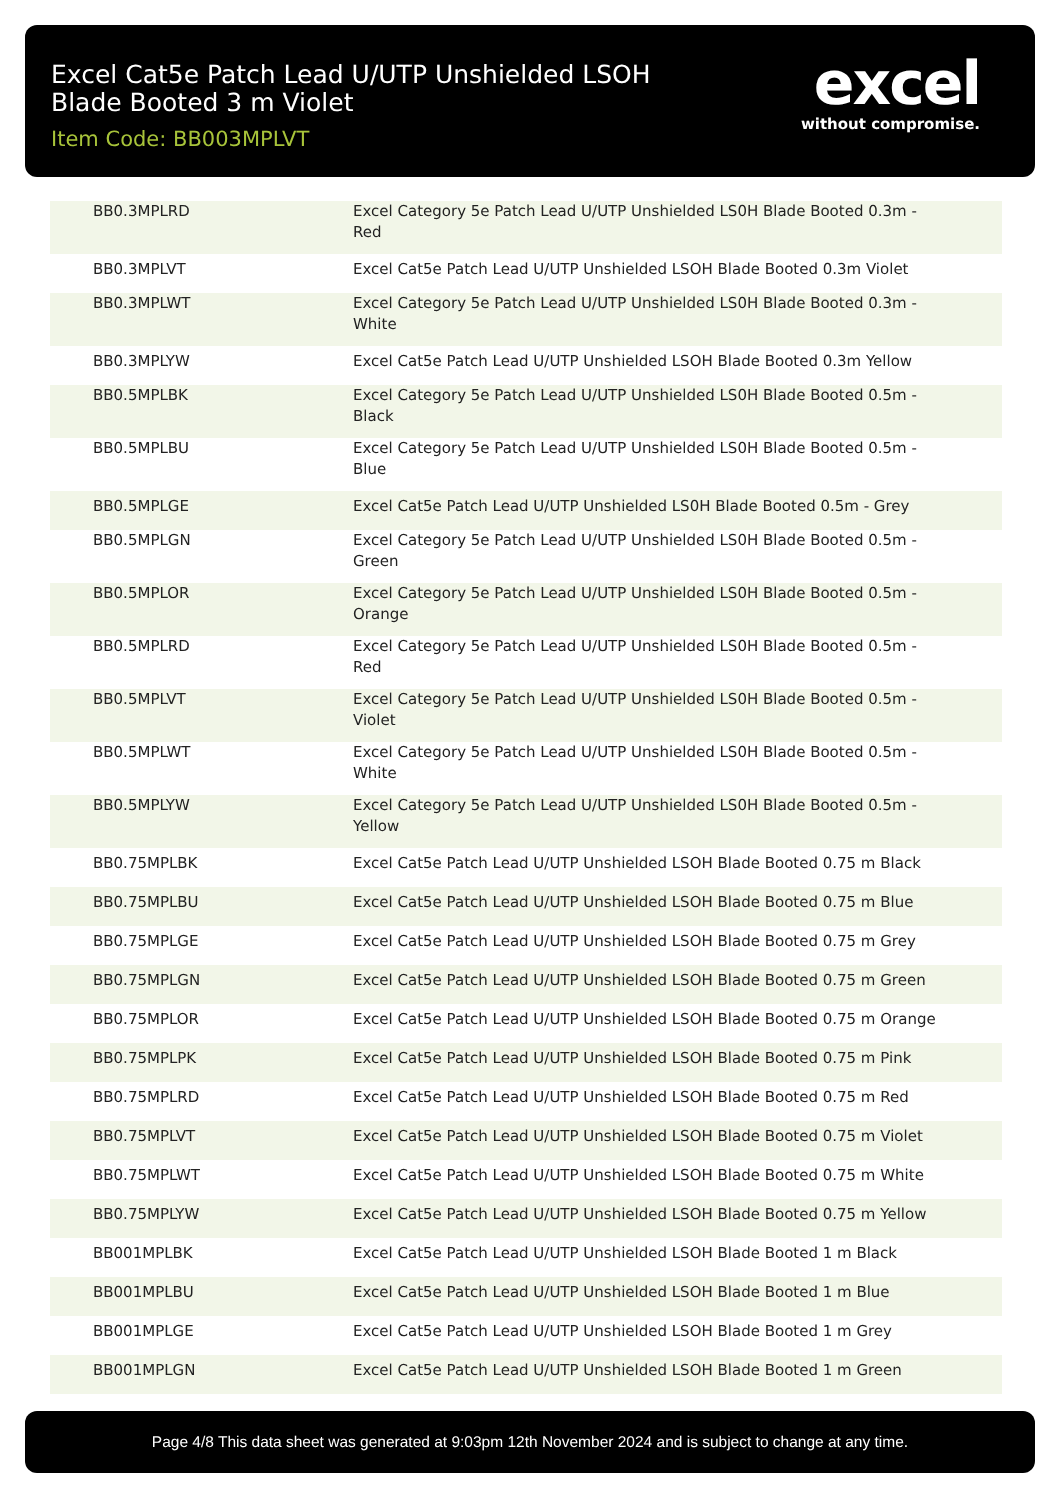Excel Cat5e Patch Lead U/UTP Unshielded LSOH Blade Booted 3 m Violet
Item Code: BB003MPLVT
excel
without compromise.
| BB0.3MPLRD | Excel Category 5e Patch Lead U/UTP Unshielded LS0H Blade Booted 0.3m - Red |
| BB0.3MPLVT | Excel Cat5e Patch Lead U/UTP Unshielded LSOH Blade Booted 0.3m Violet |
| BB0.3MPLWT | Excel Category 5e Patch Lead U/UTP Unshielded LS0H Blade Booted 0.3m - White |
| BB0.3MPLYW | Excel Cat5e Patch Lead U/UTP Unshielded LSOH Blade Booted 0.3m Yellow |
| BB0.5MPLBK | Excel Category 5e Patch Lead U/UTP Unshielded LS0H Blade Booted 0.5m - Black |
| BB0.5MPLBU | Excel Category 5e Patch Lead U/UTP Unshielded LS0H Blade Booted 0.5m - Blue |
| BB0.5MPLGE | Excel Cat5e Patch Lead U/UTP Unshielded LS0H Blade Booted 0.5m - Grey |
| BB0.5MPLGN | Excel Category 5e Patch Lead U/UTP Unshielded LS0H Blade Booted 0.5m - Green |
| BB0.5MPLOR | Excel Category 5e Patch Lead U/UTP Unshielded LS0H Blade Booted 0.5m - Orange |
| BB0.5MPLRD | Excel Category 5e Patch Lead U/UTP Unshielded LS0H Blade Booted 0.5m - Red |
| BB0.5MPLVT | Excel Category 5e Patch Lead U/UTP Unshielded LS0H Blade Booted 0.5m - Violet |
| BB0.5MPLWT | Excel Category 5e Patch Lead U/UTP Unshielded LS0H Blade Booted 0.5m - White |
| BB0.5MPLYW | Excel Category 5e Patch Lead U/UTP Unshielded LS0H Blade Booted 0.5m - Yellow |
| BB0.75MPLBK | Excel Cat5e Patch Lead U/UTP Unshielded LSOH Blade Booted 0.75 m Black |
| BB0.75MPLBU | Excel Cat5e Patch Lead U/UTP Unshielded LSOH Blade Booted 0.75 m Blue |
| BB0.75MPLGE | Excel Cat5e Patch Lead U/UTP Unshielded LSOH Blade Booted 0.75 m Grey |
| BB0.75MPLGN | Excel Cat5e Patch Lead U/UTP Unshielded LSOH Blade Booted 0.75 m Green |
| BB0.75MPLOR | Excel Cat5e Patch Lead U/UTP Unshielded LSOH Blade Booted 0.75 m Orange |
| BB0.75MPLPK | Excel Cat5e Patch Lead U/UTP Unshielded LSOH Blade Booted 0.75 m Pink |
| BB0.75MPLRD | Excel Cat5e Patch Lead U/UTP Unshielded LSOH Blade Booted 0.75 m Red |
| BB0.75MPLVT | Excel Cat5e Patch Lead U/UTP Unshielded LSOH Blade Booted 0.75 m Violet |
| BB0.75MPLWT | Excel Cat5e Patch Lead U/UTP Unshielded LSOH Blade Booted 0.75 m White |
| BB0.75MPLYW | Excel Cat5e Patch Lead U/UTP Unshielded LSOH Blade Booted 0.75 m Yellow |
| BB001MPLBK | Excel Cat5e Patch Lead U/UTP Unshielded LSOH Blade Booted 1 m Black |
| BB001MPLBU | Excel Cat5e Patch Lead U/UTP Unshielded LSOH Blade Booted 1 m Blue |
| BB001MPLGE | Excel Cat5e Patch Lead U/UTP Unshielded LSOH Blade Booted 1 m Grey |
| BB001MPLGN | Excel Cat5e Patch Lead U/UTP Unshielded LSOH Blade Booted 1 m Green |
Page 4/8 This data sheet was generated at 9:03pm 12th November 2024 and is subject to change at any time.